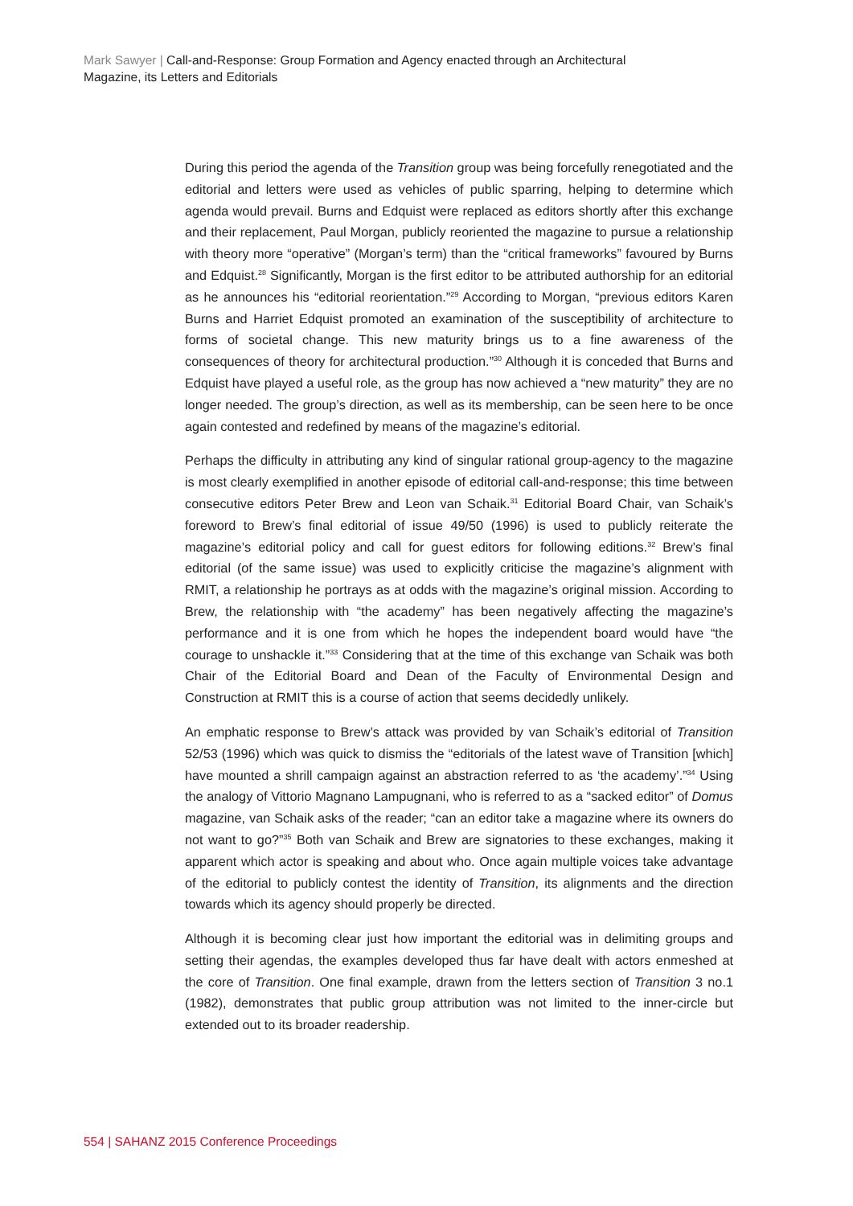Mark Sawyer | Call-and-Response: Group Formation and Agency enacted through an Architectural Magazine, its Letters and Editorials
During this period the agenda of the Transition group was being forcefully renegotiated and the editorial and letters were used as vehicles of public sparring, helping to determine which agenda would prevail. Burns and Edquist were replaced as editors shortly after this exchange and their replacement, Paul Morgan, publicly reoriented the magazine to pursue a relationship with theory more “operative” (Morgan’s term) than the “critical frameworks” favoured by Burns and Edquist.<sup>28</sup> Significantly, Morgan is the first editor to be attributed authorship for an editorial as he announces his “editorial reorientation.”<sup>29</sup> According to Morgan, “previous editors Karen Burns and Harriet Edquist promoted an examination of the susceptibility of architecture to forms of societal change. This new maturity brings us to a fine awareness of the consequences of theory for architectural production.”<sup>30</sup> Although it is conceded that Burns and Edquist have played a useful role, as the group has now achieved a “new maturity” they are no longer needed. The group’s direction, as well as its membership, can be seen here to be once again contested and redefined by means of the magazine’s editorial.
Perhaps the difficulty in attributing any kind of singular rational group-agency to the magazine is most clearly exemplified in another episode of editorial call-and-response; this time between consecutive editors Peter Brew and Leon van Schaik.<sup>31</sup> Editorial Board Chair, van Schaik’s foreword to Brew’s final editorial of issue 49/50 (1996) is used to publicly reiterate the magazine’s editorial policy and call for guest editors for following editions.<sup>32</sup> Brew’s final editorial (of the same issue) was used to explicitly criticise the magazine’s alignment with RMIT, a relationship he portrays as at odds with the magazine’s original mission. According to Brew, the relationship with “the academy” has been negatively affecting the magazine’s performance and it is one from which he hopes the independent board would have “the courage to unshackle it.”<sup>33</sup> Considering that at the time of this exchange van Schaik was both Chair of the Editorial Board and Dean of the Faculty of Environmental Design and Construction at RMIT this is a course of action that seems decidedly unlikely.
An emphatic response to Brew’s attack was provided by van Schaik’s editorial of Transition 52/53 (1996) which was quick to dismiss the “editorials of the latest wave of Transition [which] have mounted a shrill campaign against an abstraction referred to as ‘the academy’.”<sup>34</sup> Using the analogy of Vittorio Magnano Lampugnani, who is referred to as a “sacked editor” of Domus magazine, van Schaik asks of the reader; “can an editor take a magazine where its owners do not want to go?”<sup>35</sup> Both van Schaik and Brew are signatories to these exchanges, making it apparent which actor is speaking and about who. Once again multiple voices take advantage of the editorial to publicly contest the identity of Transition, its alignments and the direction towards which its agency should properly be directed.
Although it is becoming clear just how important the editorial was in delimiting groups and setting their agendas, the examples developed thus far have dealt with actors enmeshed at the core of Transition. One final example, drawn from the letters section of Transition 3 no.1 (1982), demonstrates that public group attribution was not limited to the inner-circle but extended out to its broader readership.
554 | SAHANZ 2015 Conference Proceedings